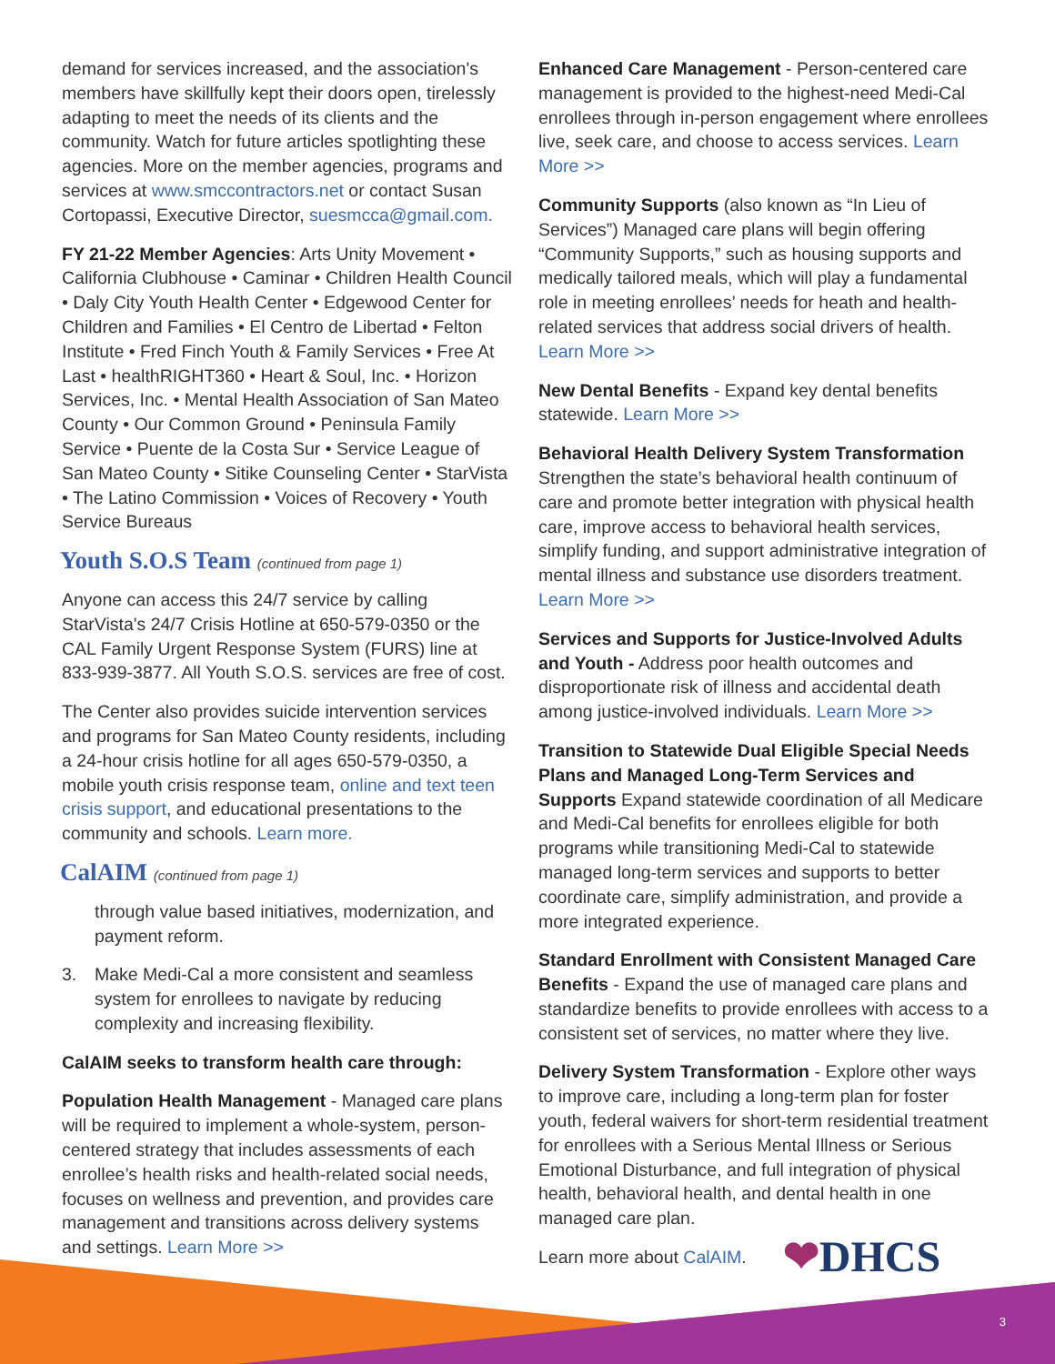demand for services increased, and the association's members have skillfully kept their doors open, tirelessly adapting to meet the needs of its clients and the community. Watch for future articles spotlighting these agencies. More on the member agencies, programs and services at www.smccontractors.net or contact Susan Cortopassi, Executive Director, suesmcca@gmail.com.
FY 21-22 Member Agencies: Arts Unity Movement • California Clubhouse • Caminar • Children Health Council • Daly City Youth Health Center • Edgewood Center for Children and Families • El Centro de Libertad • Felton Institute • Fred Finch Youth & Family Services • Free At Last • healthRIGHT360 • Heart & Soul, Inc. • Horizon Services, Inc. • Mental Health Association of San Mateo County • Our Common Ground • Peninsula Family Service • Puente de la Costa Sur • Service League of San Mateo County • Sitike Counseling Center • StarVista • The Latino Commission • Voices of Recovery • Youth Service Bureaus
Youth S.O.S Team (continued from page 1)
Anyone can access this 24/7 service by calling StarVista's 24/7 Crisis Hotline at 650-579-0350 or the CAL Family Urgent Response System (FURS) line at 833-939-3877. All Youth S.O.S. services are free of cost.
The Center also provides suicide intervention services and programs for San Mateo County residents, including a 24-hour crisis hotline for all ages 650-579-0350, a mobile youth crisis response team, online and text teen crisis support, and educational presentations to the community and schools. Learn more.
CalAIM (continued from page 1)
through value based initiatives, modernization, and payment reform.
3. Make Medi-Cal a more consistent and seamless system for enrollees to navigate by reducing complexity and increasing flexibility.
CalAIM seeks to transform health care through:
Population Health Management - Managed care plans will be required to implement a whole-system, person-centered strategy that includes assessments of each enrollee’s health risks and health-related social needs, focuses on wellness and prevention, and provides care management and transitions across delivery systems and settings. Learn More >>
Enhanced Care Management - Person-centered care management is provided to the highest-need Medi-Cal enrollees through in-person engagement where enrollees live, seek care, and choose to access services. Learn More >>
Community Supports (also known as “In Lieu of Services”) Managed care plans will begin offering “Community Supports,” such as housing supports and medically tailored meals, which will play a fundamental role in meeting enrollees’ needs for heath and health-related services that address social drivers of health. Learn More >>
New Dental Benefits - Expand key dental benefits statewide. Learn More >>
Behavioral Health Delivery System Transformation Strengthen the state’s behavioral health continuum of care and promote better integration with physical health care, improve access to behavioral health services, simplify funding, and support administrative integration of mental illness and substance use disorders treatment. Learn More >>
Services and Supports for Justice-Involved Adults and Youth - Address poor health outcomes and disproportionate risk of illness and accidental death among justice-involved individuals. Learn More >>
Transition to Statewide Dual Eligible Special Needs Plans and Managed Long-Term Services and Supports Expand statewide coordination of all Medicare and Medi-Cal benefits for enrollees eligible for both programs while transitioning Medi-Cal to statewide managed long-term services and supports to better coordinate care, simplify administration, and provide a more integrated experience.
Standard Enrollment with Consistent Managed Care Benefits - Expand the use of managed care plans and standardize benefits to provide enrollees with access to a consistent set of services, no matter where they live.
Delivery System Transformation - Explore other ways to improve care, including a long-term plan for foster youth, federal waivers for short-term residential treatment for enrollees with a Serious Mental Illness or Serious Emotional Disturbance, and full integration of physical health, behavioral health, and dental health in one managed care plan.
Learn more about CalAIM. ❤DHCS
3